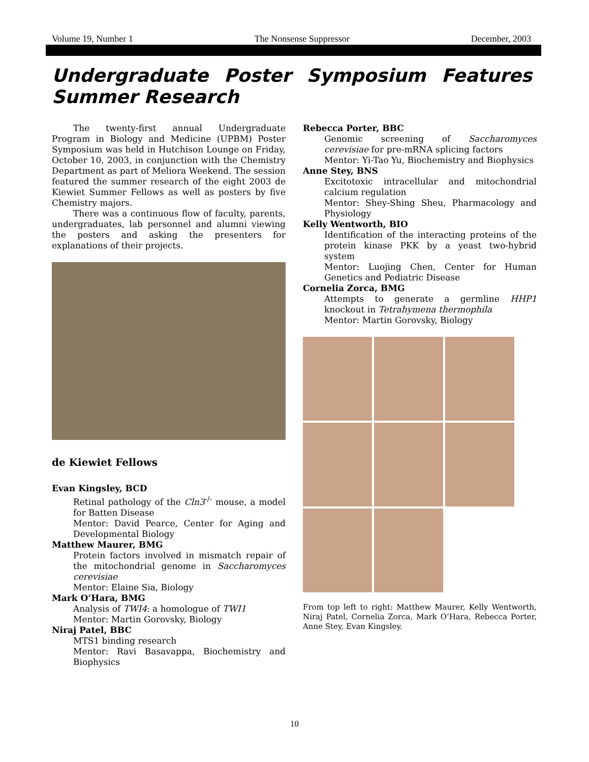Volume 19, Number 1 The Nonsense Suppressor December, 2003
Undergraduate Poster Symposium Features Summer Research
The twenty-first annual Undergraduate Program in Biology and Medicine (UPBM) Poster Symposium was held in Hutchison Lounge on Friday, October 10, 2003, in conjunction with the Chemistry Department as part of Meliora Weekend. The session featured the summer research of the eight 2003 de Kiewiet Summer Fellows as well as posters by five Chemistry majors.
There was a continuous flow of faculty, parents, undergraduates, lab personnel and alumni viewing the posters and asking the presenters for explanations of their projects.
de Kiewiet Fellows
Evan Kingsley, BCD
Retinal pathology of the Cln3<sup>-/-</sup> mouse, a model for Batten Disease
Mentor: David Pearce, Center for Aging and Developmental Biology
Matthew Maurer, BMG
Protein factors involved in mismatch repair of the mitochondrial genome in Saccharomyces cerevisiae
Mentor: Elaine Sia, Biology
Mark O’Hara, BMG
Analysis of TWI4: a homologue of TWI1
Mentor: Martin Gorovsky, Biology
Niraj Patel, BBC
MTS1 binding research
Mentor: Ravi Basavappa, Biochemistry and Biophysics
Rebecca Porter, BBC
Genomic screening of Saccharomyces cerevisiae for pre-mRNA splicing factors
Mentor: Yi-Tao Yu, Biochemistry and Biophysics
Anne Stey, BNS
Excitotoxic intracellular and mitochondrial calcium regulation
Mentor: Shey-Shing Sheu, Pharmacology and Physiology
Kelly Wentworth, BIO
Identification of the interacting proteins of the protein kinase PKK by a yeast two-hybrid system
Mentor: Luojing Chen, Center for Human Genetics and Pediatric Disease
Cornelia Zorca, BMG
Attempts to generate a germline HHP1 knockout in Tetrahymena thermophila
Mentor: Martin Gorovsky, Biology
From top left to right: Matthew Maurer, Kelly Wentworth, Niraj Patel, Cornelia Zorca, Mark O’Hara, Rebecca Porter, Anne Stey, Evan Kingsley.
10